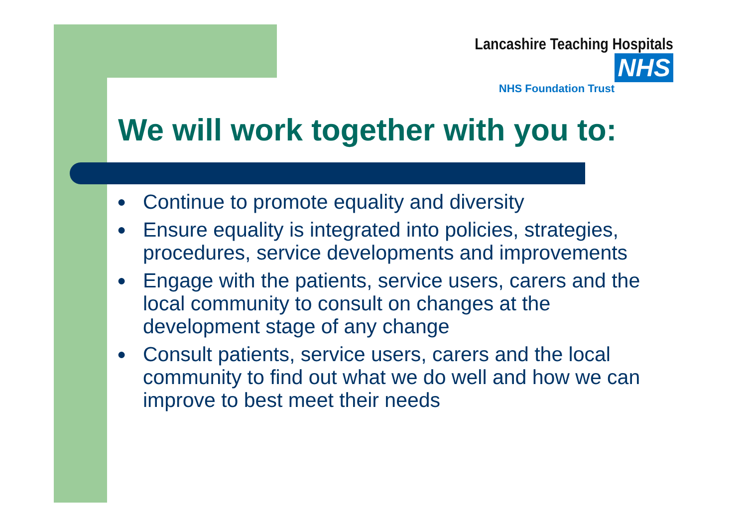Lancashire Teaching Hospitals NHS
NHS Foundation Trust
We will work together with you to:
● Continue to promote equality and diversity
● Ensure equality is integrated into policies, strategies, procedures, service developments and improvements
● Engage with the patients, service users, carers and the local community to consult on changes at the development stage of any change
● Consult patients, service users, carers and the local community to find out what we do well and how we can improve to best meet their needs